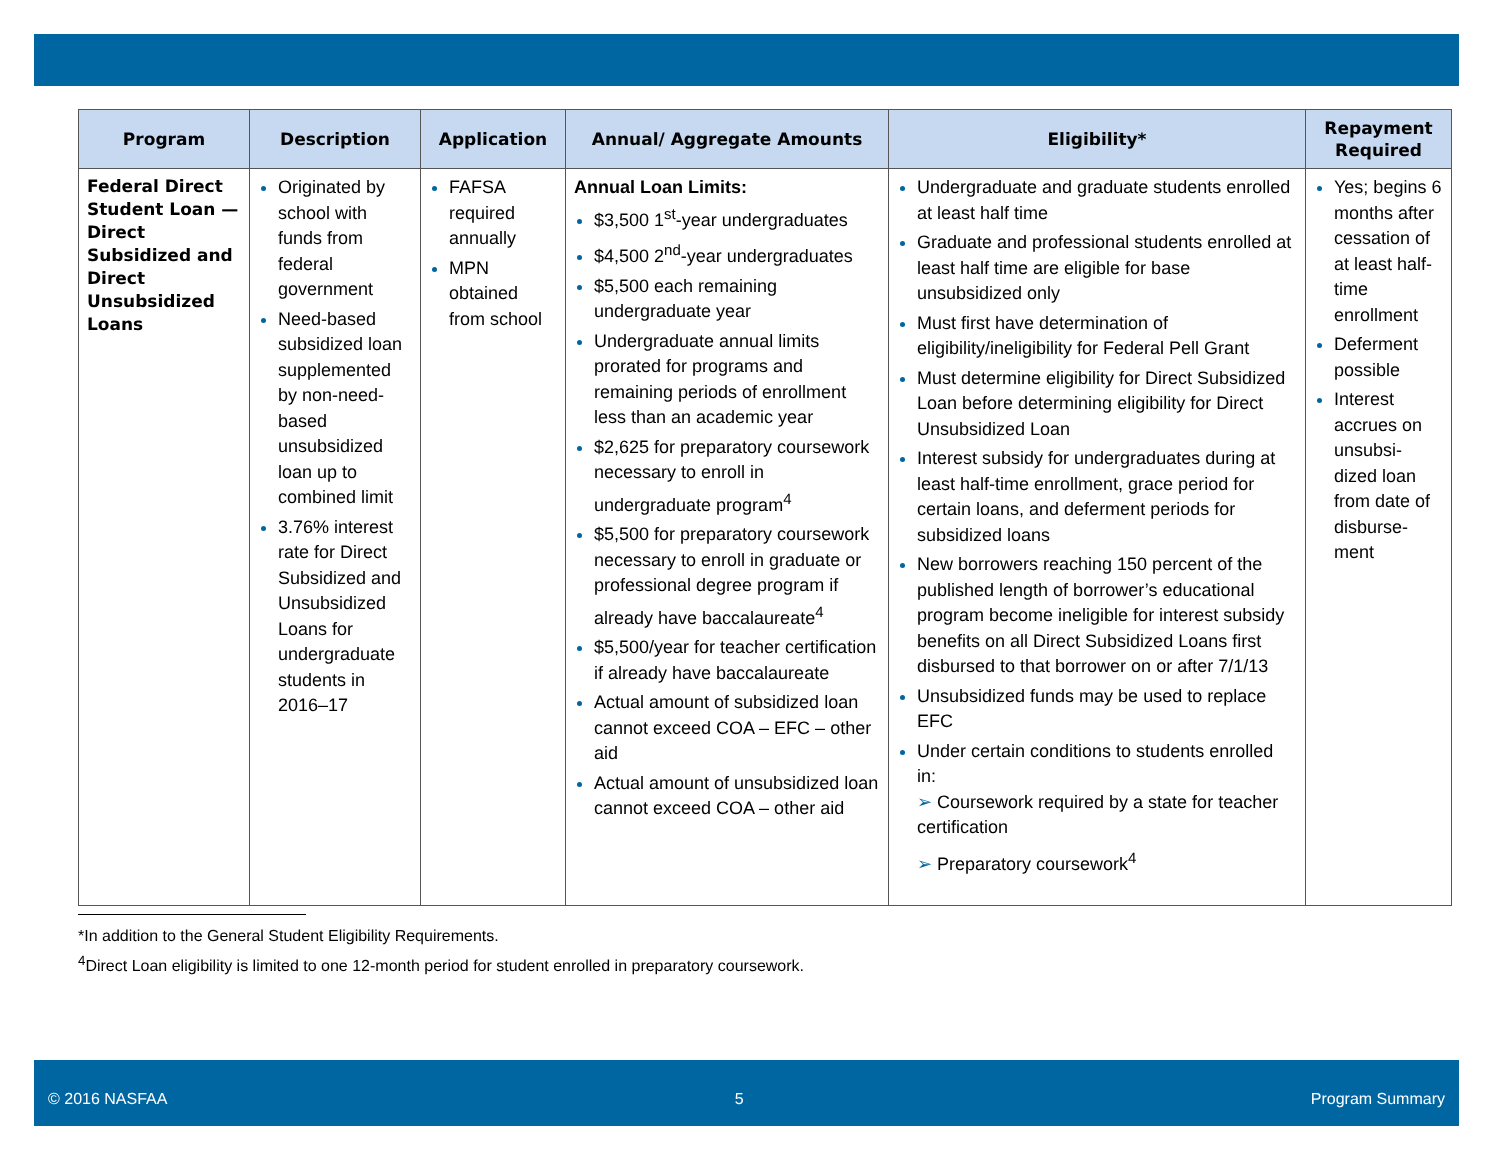| Program | Description | Application | Annual/ Aggregate Amounts | Eligibility* | Repayment Required |
| --- | --- | --- | --- | --- | --- |
| Federal Direct Student Loan —Direct Subsidized and Direct Unsubsidized Loans | Originated by school with funds from federal government Need-based subsidized loan supplemented by non-need-based unsubsidized loan up to combined limit 3.76% interest rate for Direct Subsidized and Unsubsidized Loans for undergraduate students in 2016–17 | FAFSA required annually MPN obtained from school | Annual Loan Limits: $3,500 1<sup>st</sup>-year undergraduates $4,500 2<sup>nd</sup>-year undergraduates $5,500 each remaining undergraduate year Undergraduate annual limits prorated for programs and remaining periods of enrollment less than an academic year $2,625 for preparatory coursework necessary to enroll in undergraduate program<sup>4</sup> $5,500 for preparatory coursework necessary to enroll in graduate or professional degree program if already have baccalaureate<sup>4</sup> $5,500/year for teacher certification if already have baccalaureate Actual amount of subsidized loan cannot exceed COA – EFC – other aid Actual amount of unsubsidized loan cannot exceed COA – other aid | Undergraduate and graduate students enrolled at least half time Graduate and professional students enrolled at least half time are eligible for base unsubsidized only Must first have determination of eligibility/ineligibility for Federal Pell Grant Must determine eligibility for Direct Subsidized Loan before determining eligibility for Direct Unsubsidized Loan Interest subsidy for undergraduates during at least half-time enrollment, grace period for certain loans, and deferment periods for subsidized loans New borrowers reaching 150 percent of the published length of borrower’s educational program become ineligible for interest subsidy benefits on all Direct Subsidized Loans first disbursed to that borrower on or after 7/1/13 Unsubsidized funds may be used to replace EFC Under certain conditions to students enrolled in: ➢ Coursework required by a state for teacher certification ➢ Preparatory coursework<sup>4</sup> | Yes; begins 6 months after cessation of at least half-time enrollment Deferment possible Interest accrues on unsubsi-dized loan from date of disburse-ment |
*In addition to the General Student Eligibility Requirements.
<sup>4</sup> Direct Loan eligibility is limited to one 12-month period for student enrolled in preparatory coursework.
© 2016 NASFAA 5 Program Summary